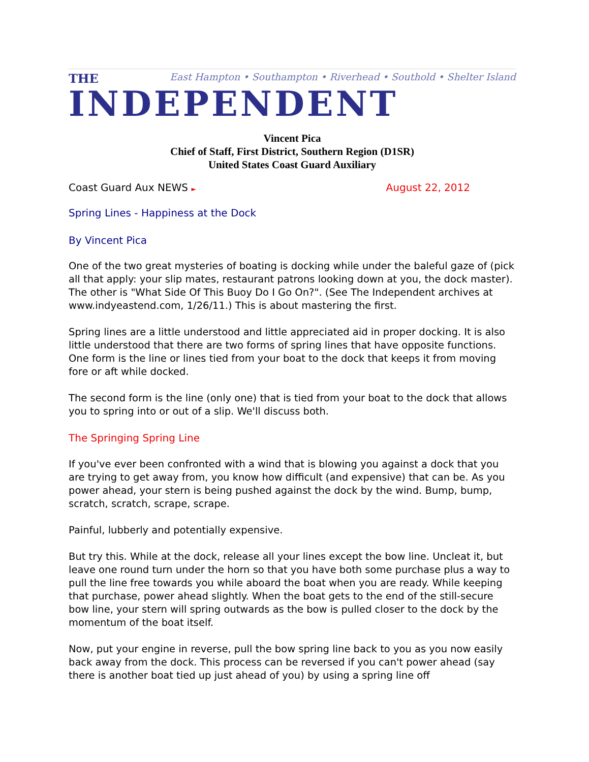East Hampton • Southampton • Riverhead • Southold • Shelter Island
THE
INDEPENDENT
Vincent Pica
Chief of Staff, First District, Southern Region (D1SR)
United States Coast Guard Auxiliary
Coast Guard Aux NEWS ► August 22, 2012
Spring Lines - Happiness at the Dock
By Vincent Pica
One of the two great mysteries of boating is docking while under the baleful gaze of (pick all that apply: your slip mates, restaurant patrons looking down at you, the dock master). The other is "What Side Of This Buoy Do I Go On?". (See The Independent archives at www.indyeastend.com, 1/26/11.) This is about mastering the first.
Spring lines are a little understood and little appreciated aid in proper docking. It is also little understood that there are two forms of spring lines that have opposite functions. One form is the line or lines tied from your boat to the dock that keeps it from moving fore or aft while docked.
The second form is the line (only one) that is tied from your boat to the dock that allows you to spring into or out of a slip. We'll discuss both.
The Springing Spring Line
If you've ever been confronted with a wind that is blowing you against a dock that you are trying to get away from, you know how difficult (and expensive) that can be. As you power ahead, your stern is being pushed against the dock by the wind. Bump, bump, scratch, scratch, scrape, scrape.
Painful, lubberly and potentially expensive.
But try this. While at the dock, release all your lines except the bow line. Uncleat it, but leave one round turn under the horn so that you have both some purchase plus a way to pull the line free towards you while aboard the boat when you are ready. While keeping that purchase, power ahead slightly. When the boat gets to the end of the still-secure bow line, your stern will spring outwards as the bow is pulled closer to the dock by the momentum of the boat itself.
Now, put your engine in reverse, pull the bow spring line back to you as you now easily back away from the dock. This process can be reversed if you can't power ahead (say there is another boat tied up just ahead of you) by using a spring line off